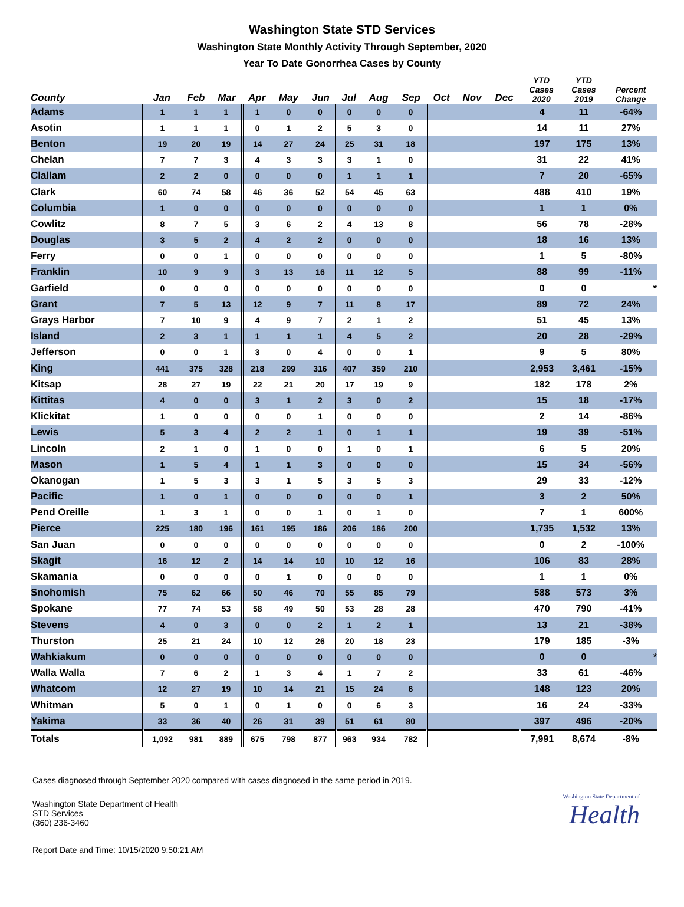Washington State STD Services
Washington State Monthly Activity Through September, 2020
Year To Date Gonorrhea Cases by County
| County | Jan | Feb | Mar | Apr | May | Jun | Jul | Aug | Sep | Oct | Nov | Dec | YTD Cases 2020 | YTD Cases 2019 | Percent Change |
| --- | --- | --- | --- | --- | --- | --- | --- | --- | --- | --- | --- | --- | --- | --- | --- |
| Adams | 1 | 1 | 1 | 1 | 0 | 0 | 0 | 0 | 0 | | | | 4 | 11 | -64% |
| Asotin | 1 | 1 | 1 | 0 | 1 | 2 | 5 | 3 | 0 | | | | 14 | 11 | 27% |
| Benton | 19 | 20 | 19 | 14 | 27 | 24 | 25 | 31 | 18 | | | | 197 | 175 | 13% |
| Chelan | 7 | 7 | 3 | 4 | 3 | 3 | 3 | 1 | 0 | | | | 31 | 22 | 41% |
| Clallam | 2 | 2 | 0 | 0 | 0 | 0 | 1 | 1 | 1 | | | | 7 | 20 | -65% |
| Clark | 60 | 74 | 58 | 46 | 36 | 52 | 54 | 45 | 63 | | | | 488 | 410 | 19% |
| Columbia | 1 | 0 | 0 | 0 | 0 | 0 | 0 | 0 | 0 | | | | 1 | 1 | 0% |
| Cowlitz | 8 | 7 | 5 | 3 | 6 | 2 | 4 | 13 | 8 | | | | 56 | 78 | -28% |
| Douglas | 3 | 5 | 2 | 4 | 2 | 2 | 0 | 0 | 0 | | | | 18 | 16 | 13% |
| Ferry | 0 | 0 | 1 | 0 | 0 | 0 | 0 | 0 | 0 | | | | 1 | 5 | -80% |
| Franklin | 10 | 9 | 9 | 3 | 13 | 16 | 11 | 12 | 5 | | | | 88 | 99 | -11% |
| Garfield | 0 | 0 | 0 | 0 | 0 | 0 | 0 | 0 | 0 | | | | 0 | 0 | * |
| Grant | 7 | 5 | 13 | 12 | 9 | 7 | 11 | 8 | 17 | | | | 89 | 72 | 24% |
| Grays Harbor | 7 | 10 | 9 | 4 | 9 | 7 | 2 | 1 | 2 | | | | 51 | 45 | 13% |
| Island | 2 | 3 | 1 | 1 | 1 | 1 | 4 | 5 | 2 | | | | 20 | 28 | -29% |
| Jefferson | 0 | 0 | 1 | 3 | 0 | 4 | 0 | 0 | 1 | | | | 9 | 5 | 80% |
| King | 441 | 375 | 328 | 218 | 299 | 316 | 407 | 359 | 210 | | | | 2,953 | 3,461 | -15% |
| Kitsap | 28 | 27 | 19 | 22 | 21 | 20 | 17 | 19 | 9 | | | | 182 | 178 | 2% |
| Kittitas | 4 | 0 | 0 | 3 | 1 | 2 | 3 | 0 | 2 | | | | 15 | 18 | -17% |
| Klickitat | 1 | 0 | 0 | 0 | 0 | 1 | 0 | 0 | 0 | | | | 2 | 14 | -86% |
| Lewis | 5 | 3 | 4 | 2 | 2 | 1 | 0 | 1 | 1 | | | | 19 | 39 | -51% |
| Lincoln | 2 | 1 | 0 | 1 | 0 | 0 | 1 | 0 | 1 | | | | 6 | 5 | 20% |
| Mason | 1 | 5 | 4 | 1 | 1 | 3 | 0 | 0 | 0 | | | | 15 | 34 | -56% |
| Okanogan | 1 | 5 | 3 | 3 | 1 | 5 | 3 | 5 | 3 | | | | 29 | 33 | -12% |
| Pacific | 1 | 0 | 1 | 0 | 0 | 0 | 0 | 0 | 1 | | | | 3 | 2 | 50% |
| Pend Oreille | 1 | 3 | 1 | 0 | 0 | 1 | 0 | 1 | 0 | | | | 7 | 1 | 600% |
| Pierce | 225 | 180 | 196 | 161 | 195 | 186 | 206 | 186 | 200 | | | | 1,735 | 1,532 | 13% |
| San Juan | 0 | 0 | 0 | 0 | 0 | 0 | 0 | 0 | 0 | | | | 0 | 2 | -100% |
| Skagit | 16 | 12 | 2 | 14 | 14 | 10 | 10 | 12 | 16 | | | | 106 | 83 | 28% |
| Skamania | 0 | 0 | 0 | 0 | 1 | 0 | 0 | 0 | 0 | | | | 1 | 1 | 0% |
| Snohomish | 75 | 62 | 66 | 50 | 46 | 70 | 55 | 85 | 79 | | | | 588 | 573 | 3% |
| Spokane | 77 | 74 | 53 | 58 | 49 | 50 | 53 | 28 | 28 | | | | 470 | 790 | -41% |
| Stevens | 4 | 0 | 3 | 0 | 0 | 2 | 1 | 2 | 1 | | | | 13 | 21 | -38% |
| Thurston | 25 | 21 | 24 | 10 | 12 | 26 | 20 | 18 | 23 | | | | 179 | 185 | -3% |
| Wahkiakum | 0 | 0 | 0 | 0 | 0 | 0 | 0 | 0 | 0 | | | | 0 | 0 | * |
| Walla Walla | 7 | 6 | 2 | 1 | 3 | 4 | 1 | 7 | 2 | | | | 33 | 61 | -46% |
| Whatcom | 12 | 27 | 19 | 10 | 14 | 21 | 15 | 24 | 6 | | | | 148 | 123 | 20% |
| Whitman | 5 | 0 | 1 | 0 | 1 | 0 | 0 | 6 | 3 | | | | 16 | 24 | -33% |
| Yakima | 33 | 36 | 40 | 26 | 31 | 39 | 51 | 61 | 80 | | | | 397 | 496 | -20% |
| Totals | 1,092 | 981 | 889 | 675 | 798 | 877 | 963 | 934 | 782 | | | | 7,991 | 8,674 | -8% |
Cases diagnosed through September 2020 compared with cases diagnosed in the same period in 2019.
Washington State Department of Health
STD Services
(360) 236-3460
Washington State Department of
Health
Report Date and Time: 10/15/2020 9:50:21 AM